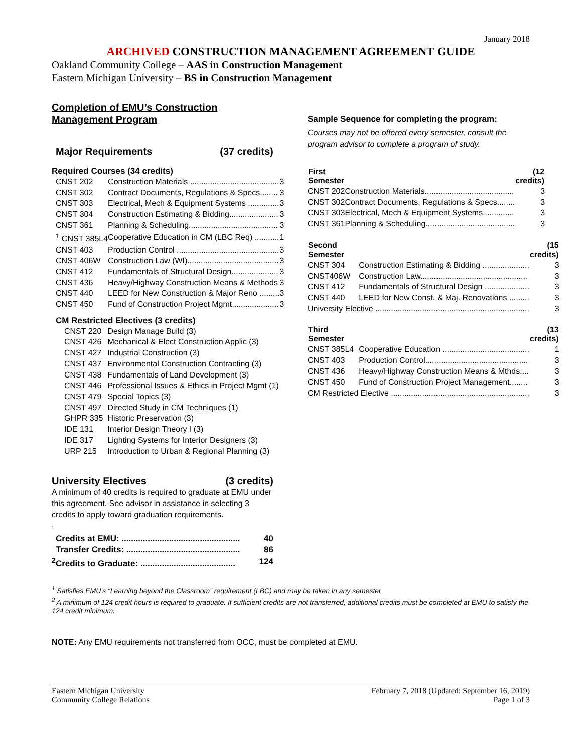January 2018
ARCHIVED CONSTRUCTION MANAGEMENT AGREEMENT GUIDE
Oakland Community College – AAS in Construction Management
Eastern Michigan University – BS in Construction Management
Completion of EMU’s Construction
Management Program
Major Requirements (37 credits)
Required Courses (34 credits)
| CNST 202 | Construction Materials ........................................ | 3 |
| CNST 302 | Contract Documents, Regulations & Specs........ | 3 |
| CNST 303 | Electrical, Mech & Equipment Systems .............. | 3 |
| CNST 304 | Construction Estimating & Bidding...................... | 3 |
| CNST 361 | Planning & Scheduling........................................ | 3 |
| <sup>1</sup> CNST 385L4 | Cooperative Education in CM (LBC Req) ........... | 1 |
| CNST 403 | Production Control .............................................. | 3 |
| CNST 406W | Construction Law (WI)......................................... | 3 |
| CNST 412 | Fundamentals of Structural Design..................... | 3 |
| CNST 436 | Heavy/Highway Construction Means & Methods | 3 |
| CNST 440 | LEED for New Construction & Major Reno ......... | 3 |
| CNST 450 | Fund of Construction Project Mgmt..................... | 3 |
CM Restricted Electives (3 credits)
| CNST 220 | Design Manage Build (3) |
| CNST 426 | Mechanical & Elect Construction Applic (3) |
| CNST 427 | Industrial Construction (3) |
| CNST 437 | Environmental Construction Contracting (3) |
| CNST 438 | Fundamentals of Land Development (3) |
| CNST 446 | Professional Issues & Ethics in Project Mgmt (1) |
| CNST 479 | Special Topics (3) |
| CNST 497 | Directed Study in CM Techniques (1) |
| GHPR 335 | Historic Preservation (3) |
| IDE 131 | Interior Design Theory I (3) |
| IDE 317 | Lighting Systems for Interior Designers (3) |
| URP 215 | Introduction to Urban & Regional Planning (3) |
University Electives (3 credits)
A minimum of 40 credits is required to graduate at EMU under this agreement. See advisor in assistance in selecting 3 credits to apply toward graduation requirements.
.
| Credits at EMU: .................................................. | 40 |
| Transfer Credits: ................................................ | 86 |
| <sup>2</sup> Credits to Graduate: ........................................ | 124 |
Sample Sequence for completing the program:
Courses may not be offered every semester, consult the program advisor to complete a program of study.
| First Semester | | (12 credits) |
| --- | --- | --- |
| CNST 202 | Construction Materials........................................ | 3 |
| CNST 302 | Contract Documents, Regulations & Specs........ | 3 |
| CNST 303 | Electrical, Mech & Equipment Systems.............. | 3 |
| CNST 361 | Planning & Scheduling........................................ | 3 |
| Second Semester | | (15 credits) |
| --- | --- | --- |
| CNST 304 | Construction Estimating & Bidding ..................... | 3 |
| CNST406W | Construction Law................................................ | 3 |
| CNST 412 | Fundamentals of Structural Design .................... | 3 |
| CNST 440 | LEED for New Const. & Maj. Renovations ......... | 3 |
| University Elective ..................................................................... | | 3 |
| Third Semester | | (13 credits) |
| --- | --- | --- |
| CNST 385L4 | Cooperative Education ....................................... | 1 |
| CNST 403 | Production Control.............................................. | 3 |
| CNST 436 | Heavy/Highway Construction Means & Mthds.... | 3 |
| CNST 450 | Fund of Construction Project Management........ | 3 |
| CM Restricted Elective .............................................................. | | 3 |
<sup>1</sup> Satisfies EMU’s “Learning beyond the Classroom” requirement (LBC) and may be taken in any semester
<sup>2</sup> A minimum of 124 credit hours is required to graduate. If sufficient credits are not transferred, additional credits must be completed at EMU to satisfy the 124 credit minimum.
NOTE: Any EMU requirements not transferred from OCC, must be completed at EMU.
Eastern Michigan University
Community College Relations
February 7, 2018 (Updated: September 16, 2019)
Page 1 of 3